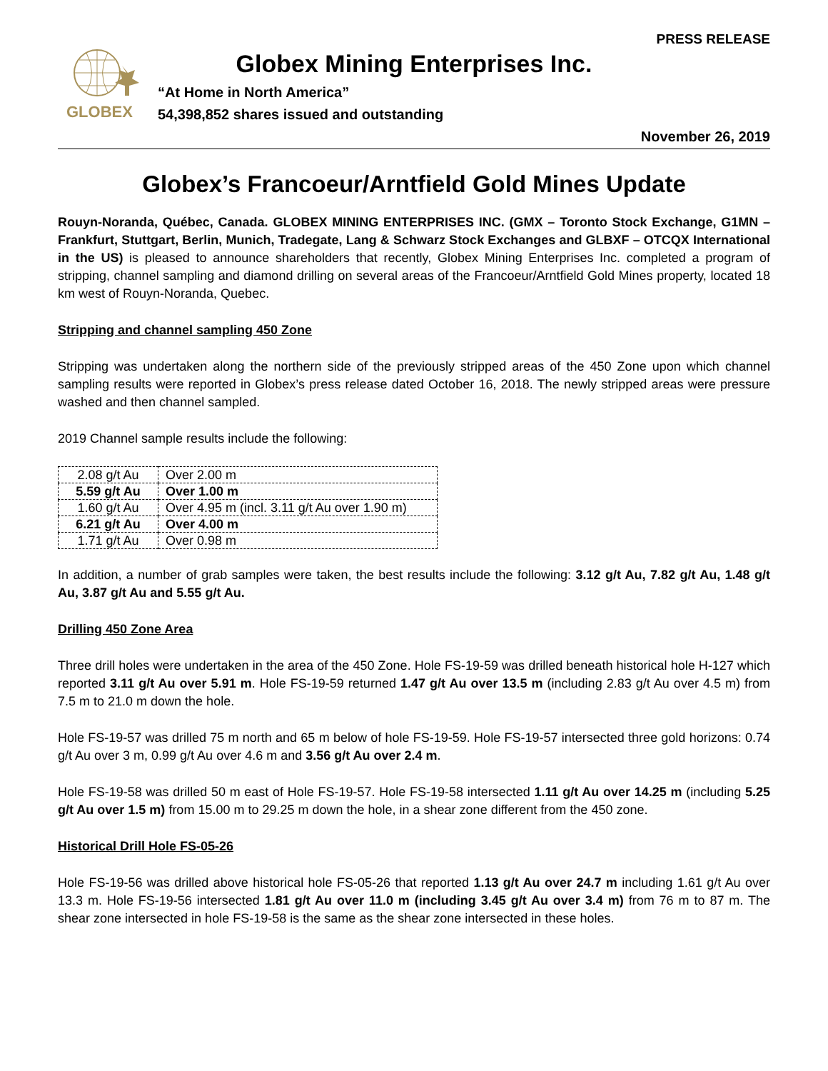PRESS RELEASE
GLOBEX
Globex Mining Enterprises Inc.
“At Home in North America”
54,398,852 shares issued and outstanding
November 26, 2019
Globex’s Francoeur/Arntfield Gold Mines Update
Rouyn-Noranda, Québec, Canada. GLOBEX MINING ENTERPRISES INC. (GMX – Toronto Stock Exchange, G1MN – Frankfurt, Stuttgart, Berlin, Munich, Tradegate, Lang & Schwarz Stock Exchanges and GLBXF – OTCQX International in the US) is pleased to announce shareholders that recently, Globex Mining Enterprises Inc. completed a program of stripping, channel sampling and diamond drilling on several areas of the Francoeur/Arntfield Gold Mines property, located 18 km west of Rouyn-Noranda, Quebec.
Stripping and channel sampling 450 Zone
Stripping was undertaken along the northern side of the previously stripped areas of the 450 Zone upon which channel sampling results were reported in Globex’s press release dated October 16, 2018. The newly stripped areas were pressure washed and then channel sampled.
2019 Channel sample results include the following:
| 2.08 g/t Au | Over 2.00 m |
| 5.59 g/t Au | Over 1.00 m |
| 1.60 g/t Au | Over 4.95 m (incl. 3.11 g/t Au over 1.90 m) |
| 6.21 g/t Au | Over 4.00 m |
| 1.71 g/t Au | Over 0.98 m |
In addition, a number of grab samples were taken, the best results include the following: 3.12 g/t Au, 7.82 g/t Au, 1.48 g/t Au, 3.87 g/t Au and 5.55 g/t Au.
Drilling 450 Zone Area
Three drill holes were undertaken in the area of the 450 Zone. Hole FS-19-59 was drilled beneath historical hole H-127 which reported 3.11 g/t Au over 5.91 m. Hole FS-19-59 returned 1.47 g/t Au over 13.5 m (including 2.83 g/t Au over 4.5 m) from 7.5 m to 21.0 m down the hole.
Hole FS-19-57 was drilled 75 m north and 65 m below of hole FS-19-59. Hole FS-19-57 intersected three gold horizons: 0.74 g/t Au over 3 m, 0.99 g/t Au over 4.6 m and 3.56 g/t Au over 2.4 m.
Hole FS-19-58 was drilled 50 m east of Hole FS-19-57. Hole FS-19-58 intersected 1.11 g/t Au over 14.25 m (including 5.25 g/t Au over 1.5 m) from 15.00 m to 29.25 m down the hole, in a shear zone different from the 450 zone.
Historical Drill Hole FS-05-26
Hole FS-19-56 was drilled above historical hole FS-05-26 that reported 1.13 g/t Au over 24.7 m including 1.61 g/t Au over 13.3 m. Hole FS-19-56 intersected 1.81 g/t Au over 11.0 m (including 3.45 g/t Au over 3.4 m) from 76 m to 87 m. The shear zone intersected in hole FS-19-58 is the same as the shear zone intersected in these holes.